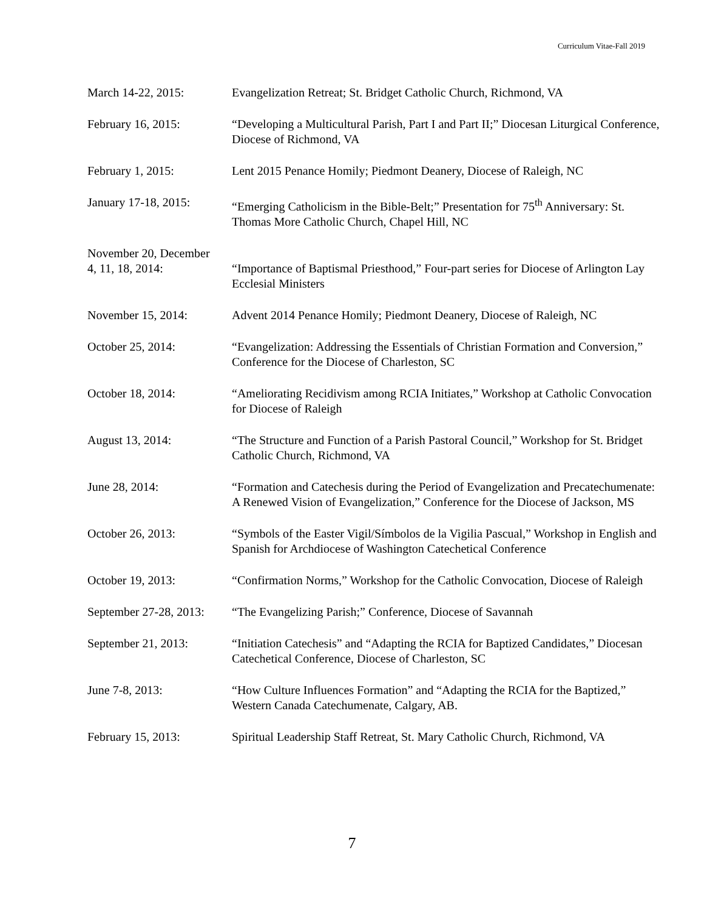Curriculum Vitae-Fall 2019
March 14-22, 2015: Evangelization Retreat; St. Bridget Catholic Church, Richmond, VA
February 16, 2015: “Developing a Multicultural Parish, Part I and Part II;” Diocesan Liturgical Conference, Diocese of Richmond, VA
February 1, 2015: Lent 2015 Penance Homily; Piedmont Deanery, Diocese of Raleigh, NC
January 17-18, 2015:
“Emerging Catholicism in the Bible-Belt;” Presentation for 75<sup>th</sup> Anniversary: St. Thomas More Catholic Church, Chapel Hill, NC
November 20, December
4, 11, 18, 2014:
“Importance of Baptismal Priesthood,” Four-part series for Diocese of Arlington Lay Ecclesial Ministers
November 15, 2014: Advent 2014 Penance Homily; Piedmont Deanery, Diocese of Raleigh, NC
October 25, 2014: “Evangelization: Addressing the Essentials of Christian Formation and Conversion,” Conference for the Diocese of Charleston, SC
October 18, 2014: “Ameliorating Recidivism among RCIA Initiates,” Workshop at Catholic Convocation for Diocese of Raleigh
August 13, 2014: “The Structure and Function of a Parish Pastoral Council,” Workshop for St. Bridget Catholic Church, Richmond, VA
June 28, 2014: “Formation and Catechesis during the Period of Evangelization and Precatechumenate: A Renewed Vision of Evangelization,” Conference for the Diocese of Jackson, MS
October 26, 2013: “Symbols of the Easter Vigil/Símbolos de la Vigilia Pascual,” Workshop in English and Spanish for Archdiocese of Washington Catechetical Conference
October 19, 2013: “Confirmation Norms,” Workshop for the Catholic Convocation, Diocese of Raleigh
September 27-28, 2013:
“The Evangelizing Parish;” Conference, Diocese of Savannah
September 21, 2013: “Initiation Catechesis” and “Adapting the RCIA for Baptized Candidates,” Diocesan Catechetical Conference, Diocese of Charleston, SC
June 7-8, 2013: “How Culture Influences Formation” and “Adapting the RCIA for the Baptized,” Western Canada Catechumenate, Calgary, AB.
February 15, 2013: Spiritual Leadership Staff Retreat, St. Mary Catholic Church, Richmond, VA
7